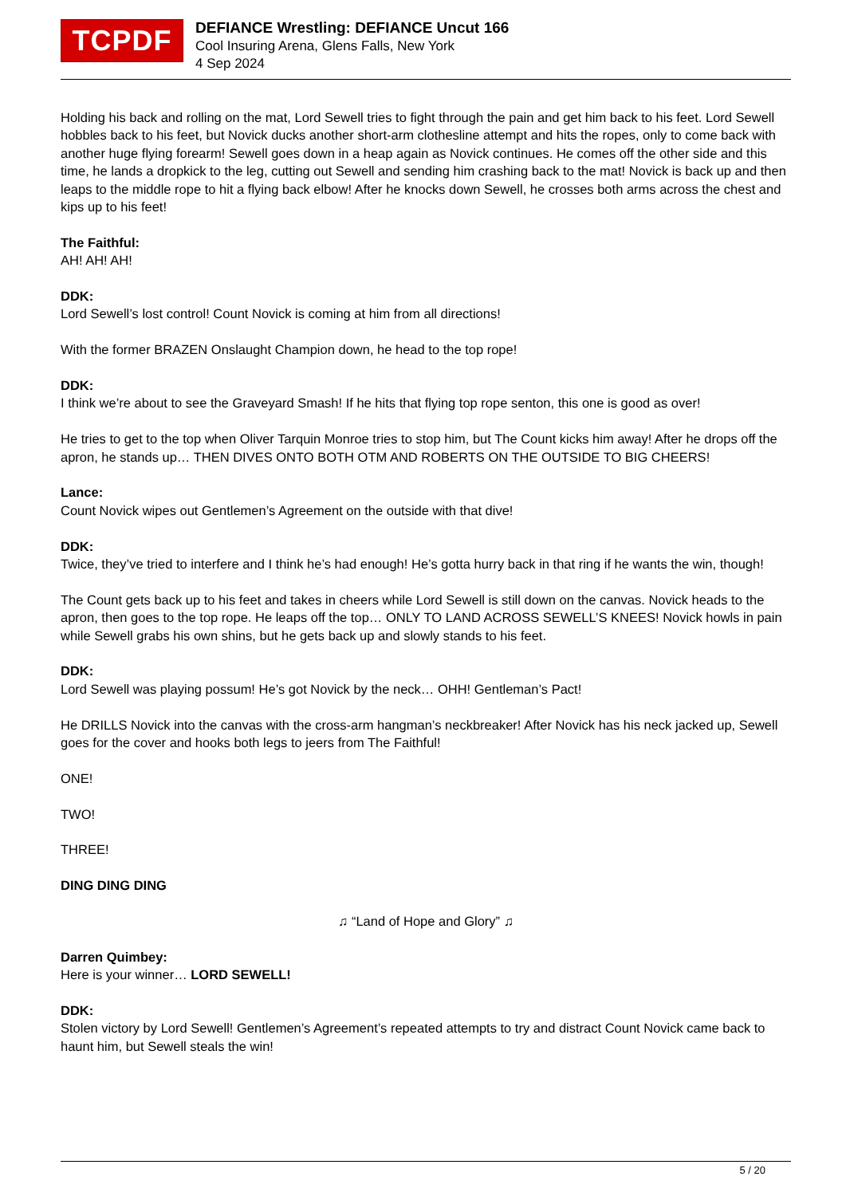TCPDF
DEFIANCE Wrestling: DEFIANCE Uncut 166
Cool Insuring Arena, Glens Falls, New York
4 Sep 2024
Holding his back and rolling on the mat, Lord Sewell tries to fight through the pain and get him back to his feet. Lord Sewell hobbles back to his feet, but Novick ducks another short-arm clothesline attempt and hits the ropes, only to come back with another huge flying forearm! Sewell goes down in a heap again as Novick continues. He comes off the other side and this time, he lands a dropkick to the leg, cutting out Sewell and sending him crashing back to the mat! Novick is back up and then leaps to the middle rope to hit a flying back elbow! After he knocks down Sewell, he crosses both arms across the chest and kips up to his feet!
The Faithful:
AH! AH! AH!
DDK:
Lord Sewell’s lost control! Count Novick is coming at him from all directions!
With the former BRAZEN Onslaught Champion down, he head to the top rope!
DDK:
I think we’re about to see the Graveyard Smash! If he hits that flying top rope senton, this one is good as over!
He tries to get to the top when Oliver Tarquin Monroe tries to stop him, but The Count kicks him away! After he drops off the apron, he stands up… THEN DIVES ONTO BOTH OTM AND ROBERTS ON THE OUTSIDE TO BIG CHEERS!
Lance:
Count Novick wipes out Gentlemen’s Agreement on the outside with that dive!
DDK:
Twice, they’ve tried to interfere and I think he’s had enough! He’s gotta hurry back in that ring if he wants the win, though!
The Count gets back up to his feet and takes in cheers while Lord Sewell is still down on the canvas. Novick heads to the apron, then goes to the top rope. He leaps off the top… ONLY TO LAND ACROSS SEWELL’S KNEES! Novick howls in pain while Sewell grabs his own shins, but he gets back up and slowly stands to his feet.
DDK:
Lord Sewell was playing possum! He’s got Novick by the neck… OHH! Gentleman’s Pact!
He DRILLS Novick into the canvas with the cross-arm hangman’s neckbreaker! After Novick has his neck jacked up, Sewell goes for the cover and hooks both legs to jeers from The Faithful!
ONE!
TWO!
THREE!
DING DING DING
♫ “Land of Hope and Glory” ♫
Darren Quimbey:
Here is your winner… LORD SEWELL!
DDK:
Stolen victory by Lord Sewell! Gentlemen’s Agreement’s repeated attempts to try and distract Count Novick came back to haunt him, but Sewell steals the win!
5 / 20